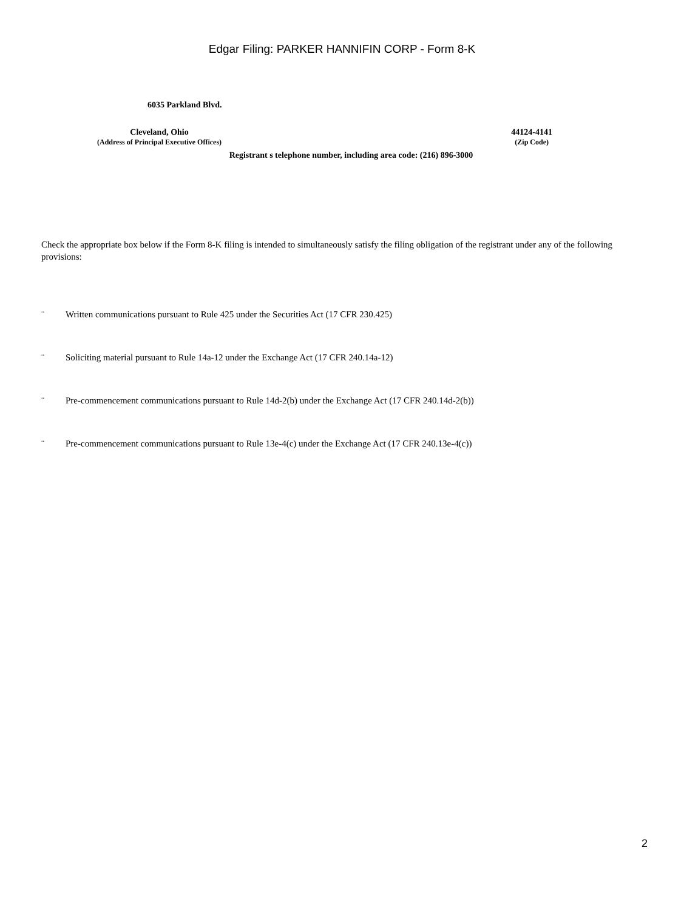Edgar Filing: PARKER HANNIFIN CORP - Form 8-K
6035 Parkland Blvd.
Cleveland, Ohio
(Address of Principal Executive Offices)
44124-4141
(Zip Code)
Registrant s telephone number, including area code: (216) 896-3000
Check the appropriate box below if the Form 8-K filing is intended to simultaneously satisfy the filing obligation of the registrant under any of the following provisions:
¨ Written communications pursuant to Rule 425 under the Securities Act (17 CFR 230.425)
¨ Soliciting material pursuant to Rule 14a-12 under the Exchange Act (17 CFR 240.14a-12)
¨ Pre-commencement communications pursuant to Rule 14d-2(b) under the Exchange Act (17 CFR 240.14d-2(b))
¨ Pre-commencement communications pursuant to Rule 13e-4(c) under the Exchange Act (17 CFR 240.13e-4(c))
2